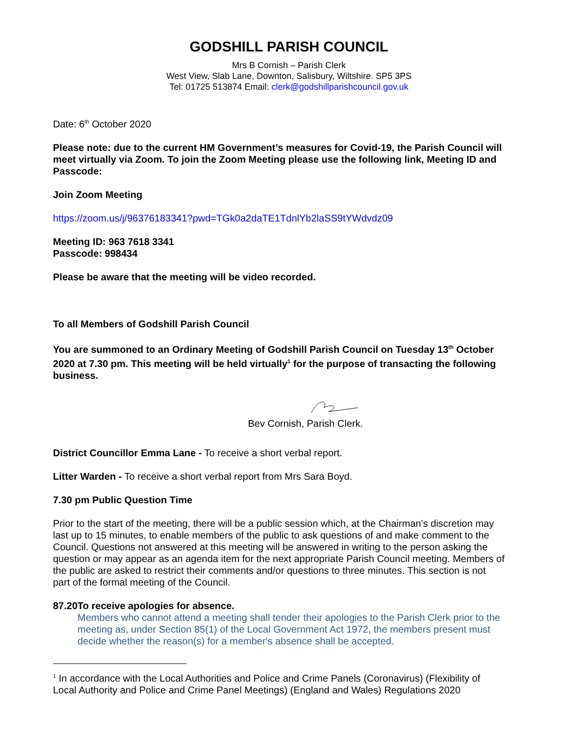GODSHILL PARISH COUNCIL
Mrs B Cornish – Parish Clerk
West View, Slab Lane, Downton, Salisbury, Wiltshire. SP5 3PS
Tel: 01725 513874 Email: clerk@godshillparishcouncil.gov.uk
Date: 6<sup>th</sup> October 2020
Please note: due to the current HM Government’s measures for Covid-19, the Parish Council will meet virtually via Zoom. To join the Zoom Meeting please use the following link, Meeting ID and Passcode:
Join Zoom Meeting
https://zoom.us/j/96376183341?pwd=TGk0a2daTE1TdnlYb2laSS9tYWdvdz09
Meeting ID: 963 7618 3341
Passcode: 998434
Please be aware that the meeting will be video recorded.
To all Members of Godshill Parish Council
You are summoned to an Ordinary Meeting of Godshill Parish Council on Tuesday 13<sup>th</sup> October 2020 at 7.30 pm. This meeting will be held virtually<sup>1</sup> for the purpose of transacting the following business.
Bev Cornish, Parish Clerk.
District Councillor Emma Lane - To receive a short verbal report.
Litter Warden - To receive a short verbal report from Mrs Sara Boyd.
7.30 pm Public Question Time
Prior to the start of the meeting, there will be a public session which, at the Chairman’s discretion may last up to 15 minutes, to enable members of the public to ask questions of and make comment to the Council. Questions not answered at this meeting will be answered in writing to the person asking the question or may appear as an agenda item for the next appropriate Parish Council meeting. Members of the public are asked to restrict their comments and/or questions to three minutes. This section is not part of the formal meeting of the Council.
87.20 To receive apologies for absence.
Members who cannot attend a meeting shall tender their apologies to the Parish Clerk prior to the meeting as, under Section 85(1) of the Local Government Act 1972, the members present must decide whether the reason(s) for a member's absence shall be accepted.
<sup>1</sup> In accordance with the Local Authorities and Police and Crime Panels (Coronavirus) (Flexibility of Local Authority and Police and Crime Panel Meetings) (England and Wales) Regulations 2020